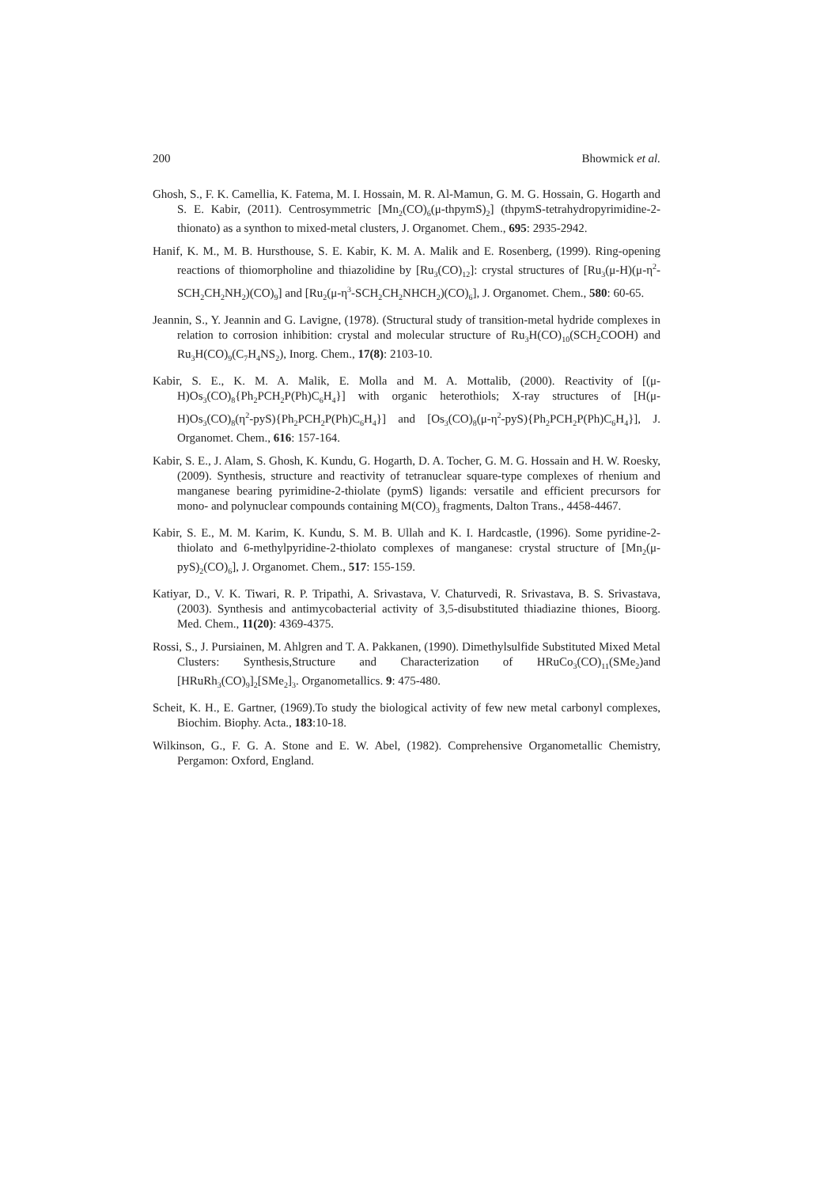200 Bhowmick et al.
Ghosh, S., F. K. Camellia, K. Fatema, M. I. Hossain, M. R. Al-Mamun, G. M. G. Hossain, G. Hogarth and S. E. Kabir, (2011). Centrosymmetric [Mn<sub>2</sub>(CO)<sub>6</sub>(μ-thpymS)<sub>2</sub>] (thpymS-tetrahydropyrimidine-2-thionato) as a synthon to mixed-metal clusters, J. Organomet. Chem., 695: 2935-2942.
Hanif, K. M., M. B. Hursthouse, S. E. Kabir, K. M. A. Malik and E. Rosenberg, (1999). Ring-opening reactions of thiomorpholine and thiazolidine by [Ru<sub>3</sub>(CO)<sub>12</sub>]: crystal structures of [Ru<sub>3</sub>(μ-H)(μ-η<sup>2</sup>-SCH<sub>2</sub>CH<sub>2</sub>NH<sub>2</sub>)(CO)<sub>9</sub>] and [Ru<sub>2</sub>(μ-η<sup>3</sup>-SCH<sub>2</sub>CH<sub>2</sub>NHCH<sub>2</sub>)(CO)<sub>6</sub>], J. Organomet. Chem., 580: 60-65.
Jeannin, S., Y. Jeannin and G. Lavigne, (1978). (Structural study of transition-metal hydride complexes in relation to corrosion inhibition: crystal and molecular structure of Ru<sub>3</sub>H(CO)<sub>10</sub>(SCH<sub>2</sub>COOH) and Ru<sub>3</sub>H(CO)<sub>9</sub>(C<sub>7</sub>H<sub>4</sub>NS<sub>2</sub>), Inorg. Chem., 17(8): 2103-10.
Kabir, S. E., K. M. A. Malik, E. Molla and M. A. Mottalib, (2000). Reactivity of [(μ-H)Os<sub>3</sub>(CO)<sub>8</sub>{Ph<sub>2</sub>PCH<sub>2</sub>P(Ph)C<sub>6</sub>H<sub>4</sub>}] with organic heterothiols; X-ray structures of [H(μ-H)Os<sub>3</sub>(CO)<sub>8</sub>(η<sup>2</sup>-pyS){Ph<sub>2</sub>PCH<sub>2</sub>P(Ph)C<sub>6</sub>H<sub>4</sub>}] and [Os<sub>3</sub>(CO)<sub>8</sub>(μ-η<sup>2</sup>-pyS){Ph<sub>2</sub>PCH<sub>2</sub>P(Ph)C<sub>6</sub>H<sub>4</sub>}], J. Organomet. Chem., 616: 157-164.
Kabir, S. E., J. Alam, S. Ghosh, K. Kundu, G. Hogarth, D. A. Tocher, G. M. G. Hossain and H. W. Roesky, (2009). Synthesis, structure and reactivity of tetranuclear square-type complexes of rhenium and manganese bearing pyrimidine-2-thiolate (pymS) ligands: versatile and efficient precursors for mono- and polynuclear compounds containing M(CO)<sub>3</sub> fragments, Dalton Trans., 4458-4467.
Kabir, S. E., M. M. Karim, K. Kundu, S. M. B. Ullah and K. I. Hardcastle, (1996). Some pyridine-2-thiolato and 6-methylpyridine-2-thiolato complexes of manganese: crystal structure of [Mn<sub>2</sub>(μ-pyS)<sub>2</sub>(CO)<sub>6</sub>], J. Organomet. Chem., 517: 155-159.
Katiyar, D., V. K. Tiwari, R. P. Tripathi, A. Srivastava, V. Chaturvedi, R. Srivastava, B. S. Srivastava, (2003). Synthesis and antimycobacterial activity of 3,5-disubstituted thiadiazine thiones, Bioorg. Med. Chem., 11(20): 4369-4375.
Rossi, S., J. Pursiainen, M. Ahlgren and T. A. Pakkanen, (1990). Dimethylsulfide Substituted Mixed Metal Clusters: Synthesis,Structure and Characterization of HRuCo<sub>3</sub>(CO)<sub>11</sub>(SMe<sub>2</sub>)and [HRuRh<sub>3</sub>(CO)<sub>9</sub>]<sub>2</sub>[SMe<sub>2</sub>]<sub>3</sub>. Organometallics. 9: 475-480.
Scheit, K. H., E. Gartner, (1969).To study the biological activity of few new metal carbonyl complexes, Biochim. Biophy. Acta., 183:10-18.
Wilkinson, G., F. G. A. Stone and E. W. Abel, (1982). Comprehensive Organometallic Chemistry, Pergamon: Oxford, England.